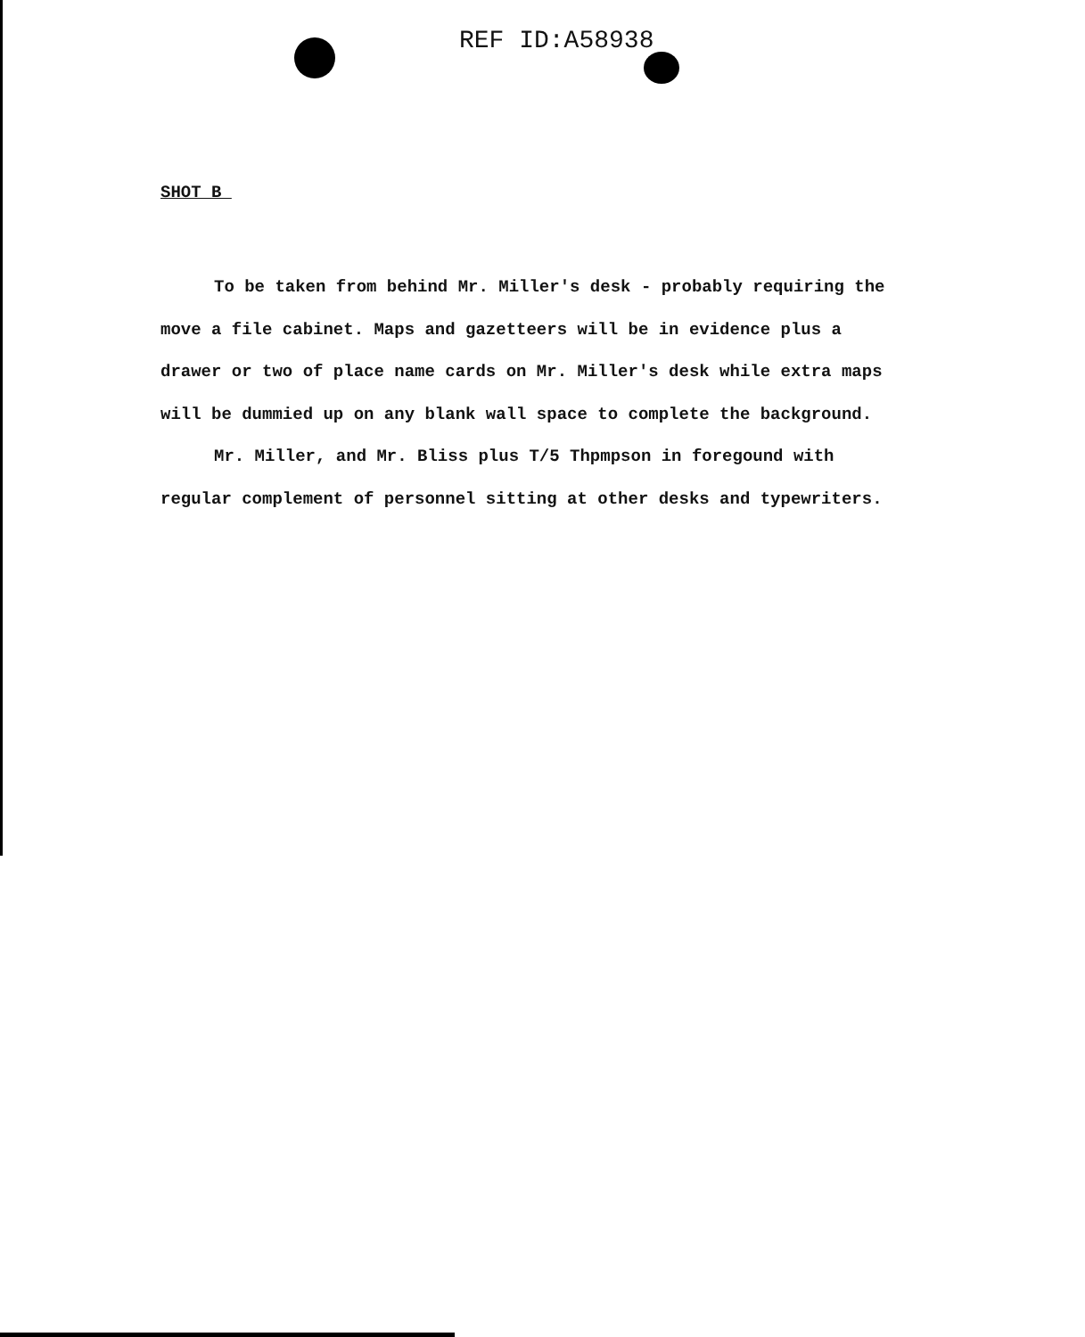REF ID:A58938
SHOT B
To be taken from behind Mr. Miller's desk - probably requiring the move a file cabinet. Maps and gazetteers will be in evidence plus a drawer or two of place name cards on Mr. Miller's desk while extra maps will be dummied up on any blank wall space to complete the background.
Mr. Miller, and Mr. Bliss plus T/5 Thpmpson in foregound with regular complement of personnel sitting at other desks and typewriters.